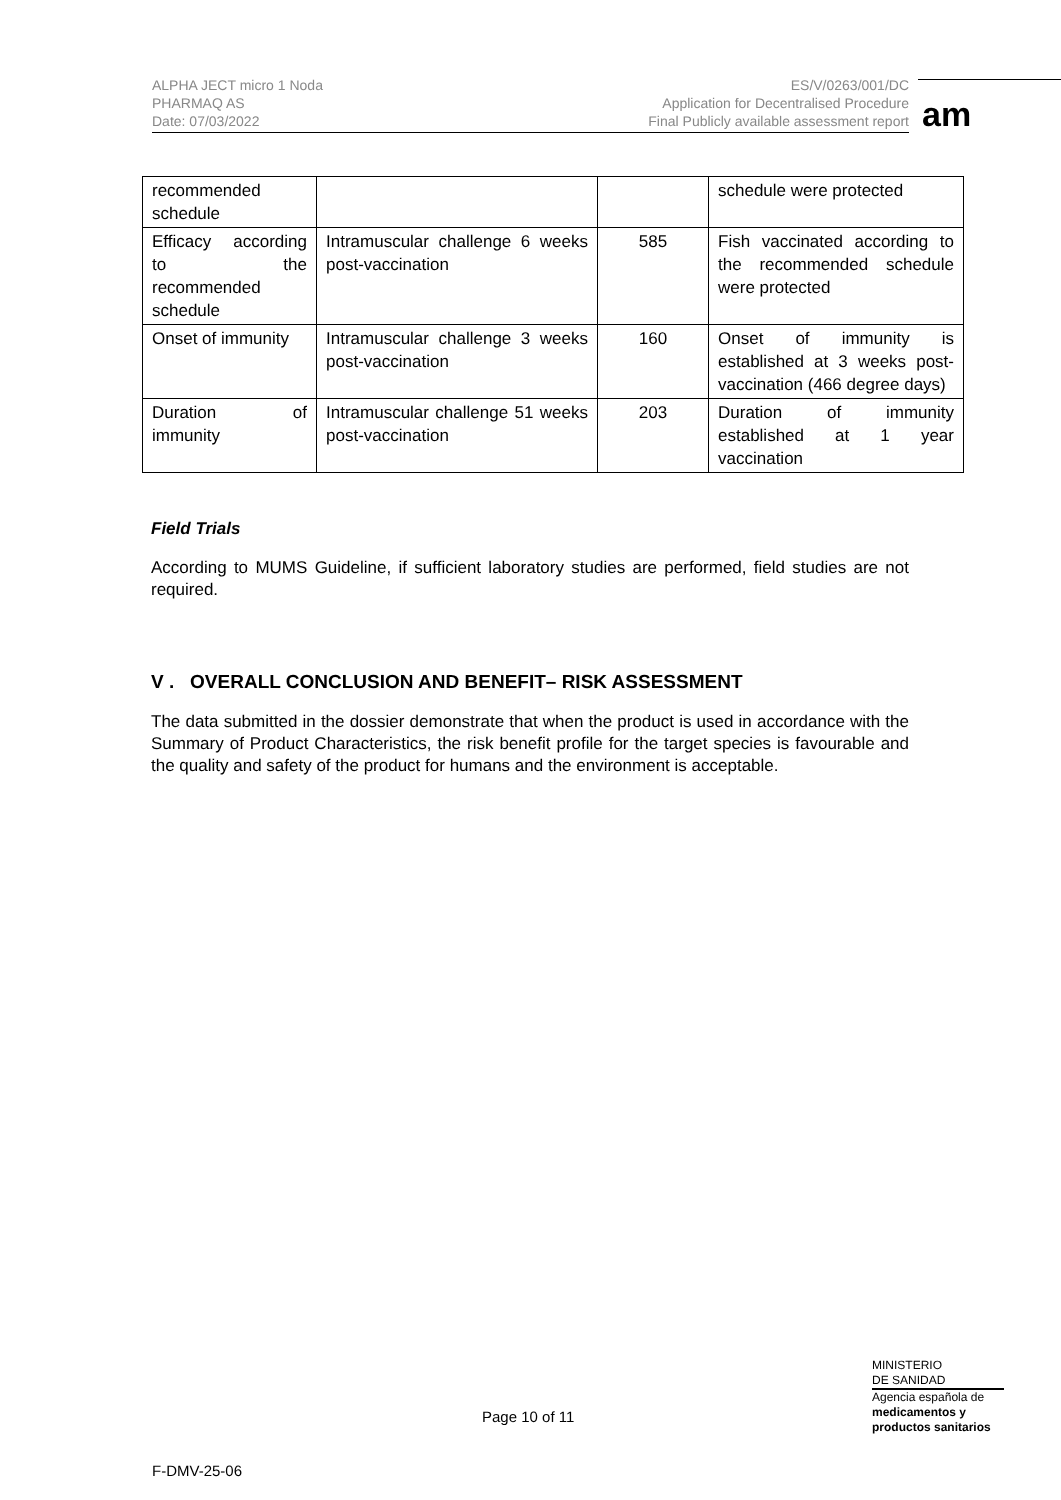ALPHA JECT micro 1 Noda
PHARMAQ AS
Date: 07/03/2022
ES/V/0263/001/DC
Application for Decentralised Procedure
Final Publicly available assessment report
am
| recommended schedule | | | schedule were protected |
| Efficacy according to the recommended schedule | Intramuscular challenge 6 weeks post-vaccination | 585 | Fish vaccinated according to the recommended schedule were protected |
| Onset of immunity | Intramuscular challenge 3 weeks post-vaccination | 160 | Onset of immunity is established at 3 weeks post-vaccination (466 degree days) |
| Duration of immunity | Intramuscular challenge 51 weeks post-vaccination | 203 | Duration of immunity established at 1 year vaccination |
Field Trials
According to MUMS Guideline, if sufficient laboratory studies are performed, field studies are not required.
V . OVERALL CONCLUSION AND BENEFIT– RISK ASSESSMENT
The data submitted in the dossier demonstrate that when the product is used in accordance with the Summary of Product Characteristics, the risk benefit profile for the target species is favourable and the quality and safety of the product for humans and the environment is acceptable.
MINISTERIO
DE SANIDAD
Agencia española de
medicamentos y
productos sanitarios
Page 10 of 11
F-DMV-25-06